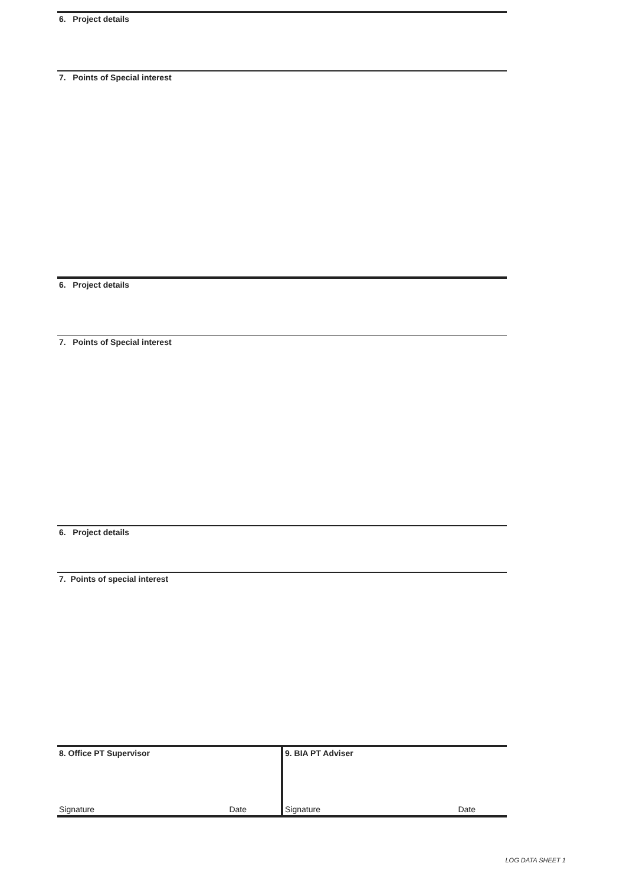6. Project details
7. Points of Special interest
6. Project details
7. Points of Special interest
6. Project details
7. Points of special interest
8. Office PT Supervisor
Signature Date
9. BIA PT Adviser
Signature Date
LOG DATA SHEET 1